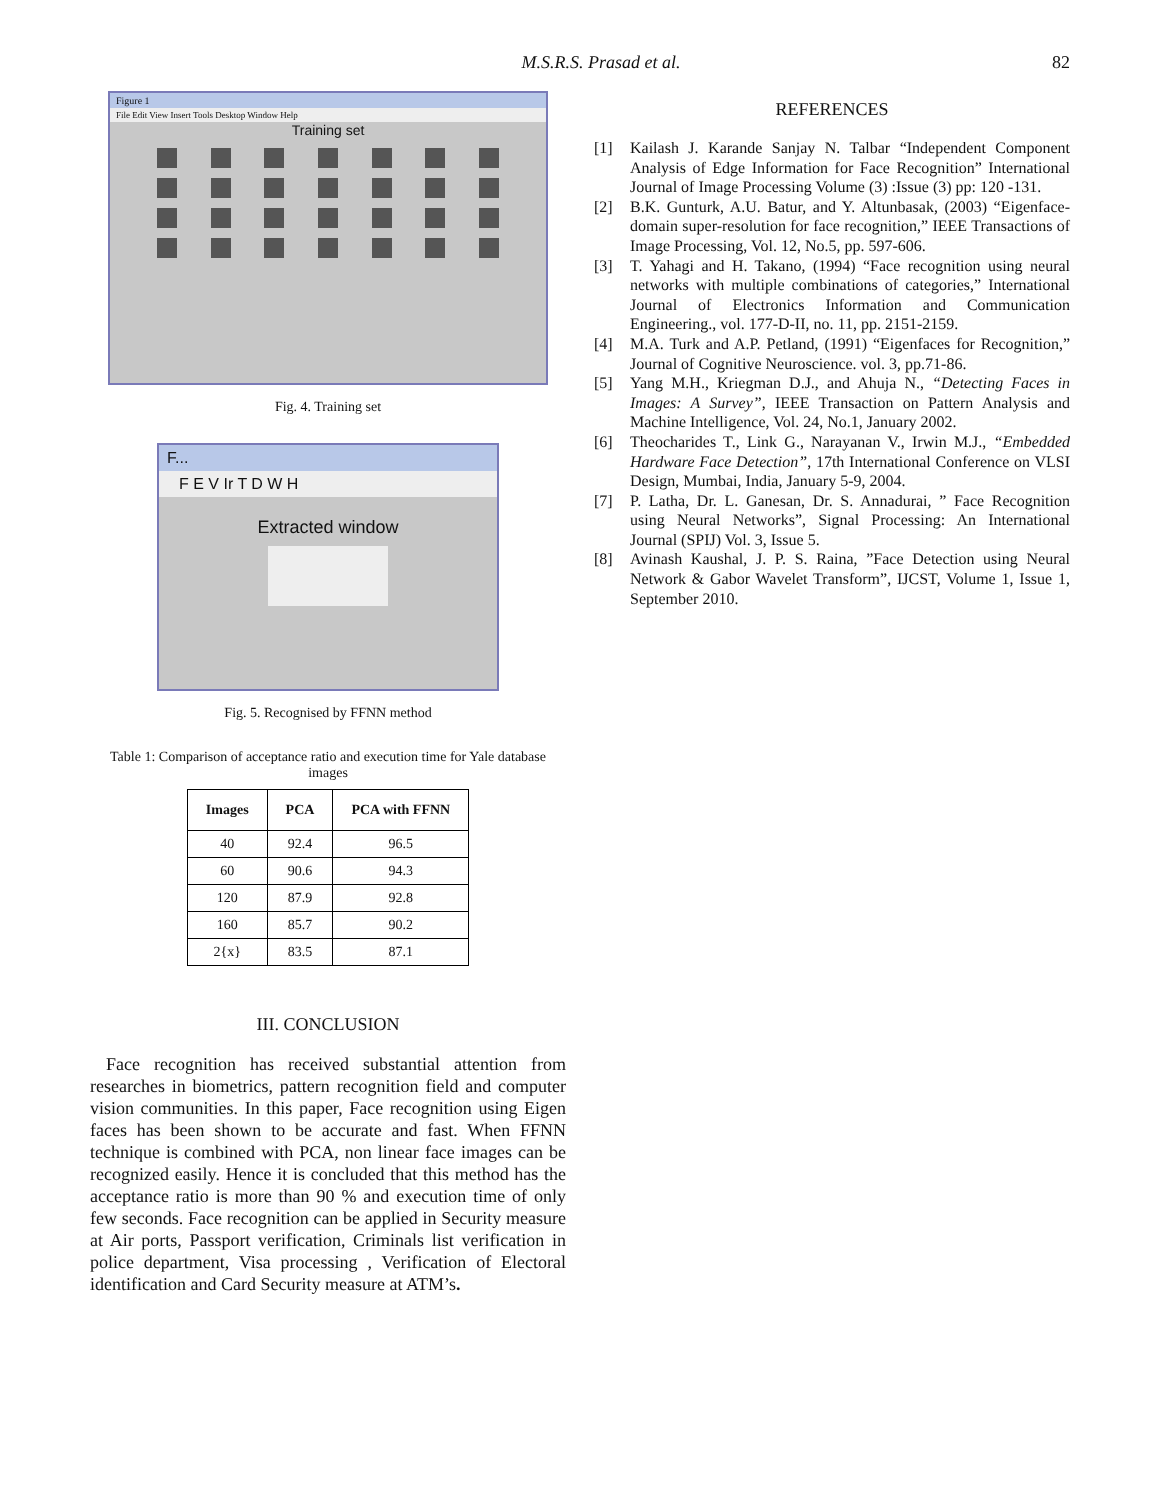M.S.R.S. Prasad et al. 82
Figure 1
File Edit View Insert Tools Desktop Window Help
Training set
Fig. 4. Training set
F...
F E V Ir T D W H
Extracted window
Fig. 5. Recognised by FFNN method
Table 1: Comparison of acceptance ratio and execution time for Yale database images
| Images | PCA | PCA with FFNN |
| --- | --- | --- |
| 40 | 92.4 | 96.5 |
| 60 | 90.6 | 94.3 |
| 120 | 87.9 | 92.8 |
| 160 | 85.7 | 90.2 |
| 2{x} | 83.5 | 87.1 |
III. CONCLUSION
Face recognition has received substantial attention from researches in biometrics, pattern recognition field and computer vision communities. In this paper, Face recognition using Eigen faces has been shown to be accurate and fast. When FFNN technique is combined with PCA, non linear face images can be recognized easily. Hence it is concluded that this method has the acceptance ratio is more than 90 % and execution time of only few seconds. Face recognition can be applied in Security measure at Air ports, Passport verification, Criminals list verification in police department, Visa processing , Verification of Electoral identification and Card Security measure at ATM’s.
REFERENCES
[1] Kailash J. Karande Sanjay N. Talbar “Independent Component Analysis of Edge Information for Face Recognition” International Journal of Image Processing Volume (3) :Issue (3) pp: 120 -131.
[2] B.K. Gunturk, A.U. Batur, and Y. Altunbasak, (2003) “Eigenface- domain super-resolution for face recognition,” IEEE Transactions of Image Processing, Vol. 12, No.5, pp. 597-606.
[3] T. Yahagi and H. Takano, (1994) “Face recognition using neural networks with multiple combinations of categories,” International Journal of Electronics Information and Communication Engineering., vol. 177-D-II, no. 11, pp. 2151-2159.
[4] M.A. Turk and A.P. Petland, (1991) “Eigenfaces for Recognition,” Journal of Cognitive Neuroscience. vol. 3, pp.71-86.
[5] Yang M.H., Kriegman D.J., and Ahuja N., “Detecting Faces in Images: A Survey”, IEEE Transaction on Pattern Analysis and Machine Intelligence, Vol. 24, No.1, January 2002.
[6] Theocharides T., Link G., Narayanan V., Irwin M.J., “Embedded Hardware Face Detection”, 17th International Conference on VLSI Design, Mumbai, India, January 5-9, 2004.
[7] P. Latha, Dr. L. Ganesan, Dr. S. Annadurai, ” Face Recognition using Neural Networks”, Signal Processing: An International Journal (SPIJ) Vol. 3, Issue 5.
[8] Avinash Kaushal, J. P. S. Raina, ”Face Detection using Neural Network & Gabor Wavelet Transform”, IJCST, Volume 1, Issue 1, September 2010.